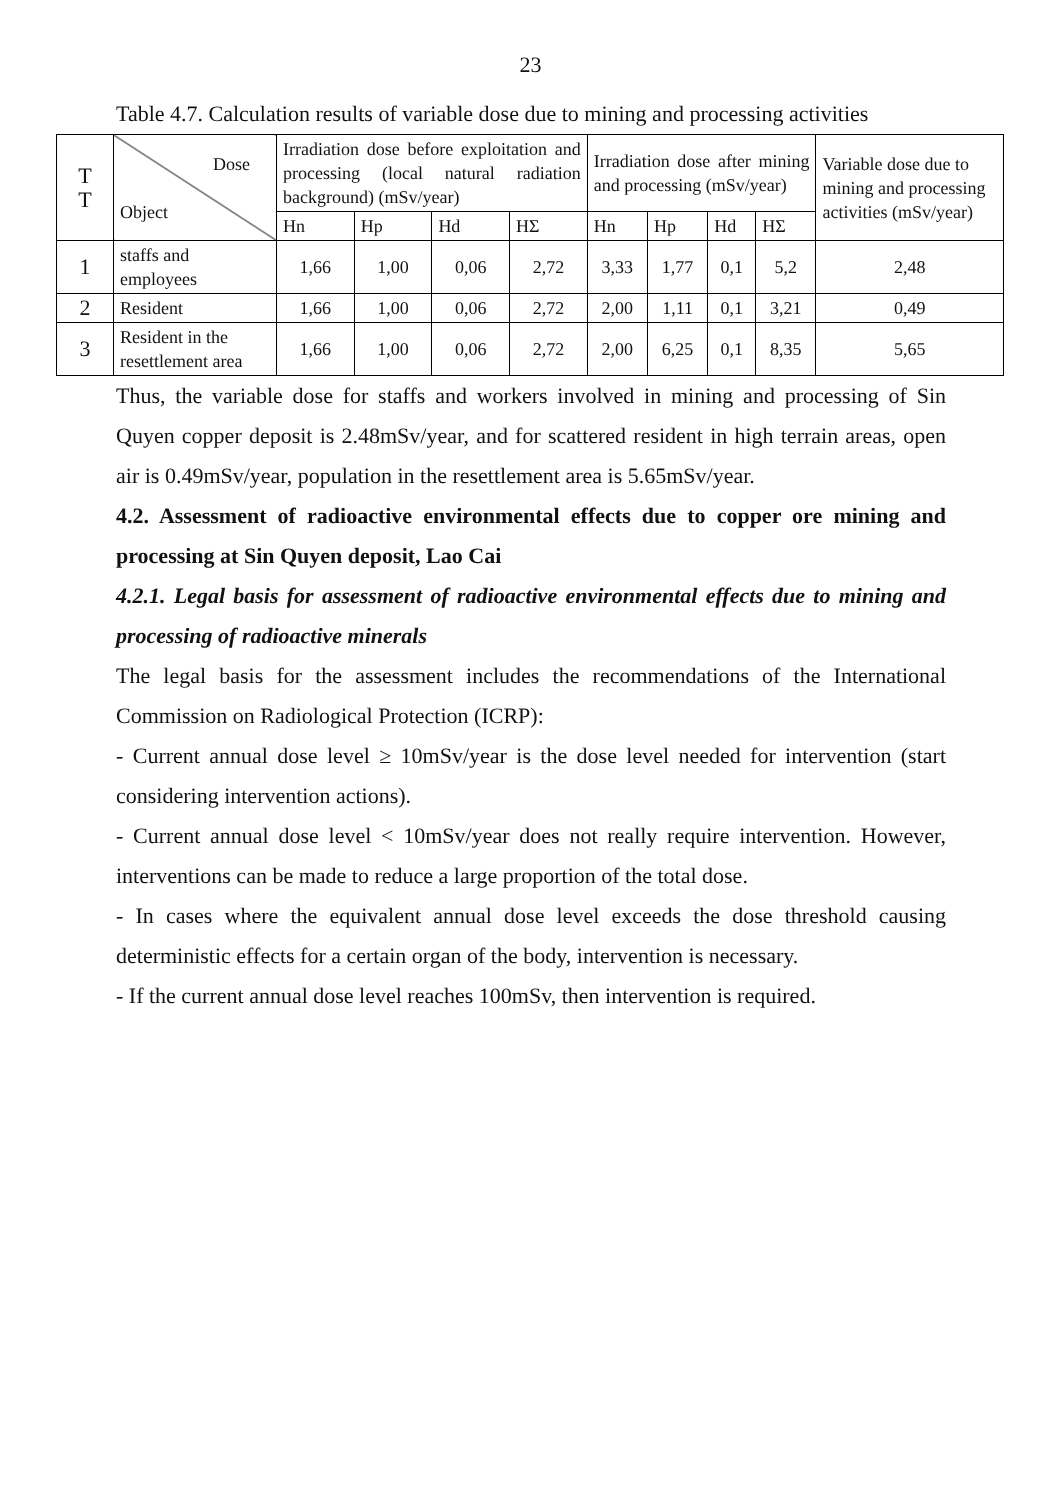23
Table 4.7. Calculation results of variable dose due to mining and processing activities
| T T | Dose Object | Irradiation dose before exploitation and processing (local natural radiation background) (mSv/year) | | | | Irradiation dose after mining and processing (mSv/year) | | | | Variable dose due to mining and processing activities (mSv/year) |
| --- | --- | --- | --- | --- | --- | --- | --- | --- | --- | --- |
| | | Hn | Hp | Hd | HΣ | Hn | Hp | Hd | HΣ | |
| 1 | staffs and employees | 1,66 | 1,00 | 0,06 | 2,72 | 3,33 | 1,77 | 0,1 | 5,2 | 2,48 |
| 2 | Resident | 1,66 | 1,00 | 0,06 | 2,72 | 2,00 | 1,11 | 0,1 | 3,21 | 0,49 |
| 3 | Resident in the resettlement area | 1,66 | 1,00 | 0,06 | 2,72 | 2,00 | 6,25 | 0,1 | 8,35 | 5,65 |
Thus, the variable dose for staffs and workers involved in mining and processing of Sin Quyen copper deposit is 2.48mSv/year, and for scattered resident in high terrain areas, open air is 0.49mSv/year, population in the resettlement area is 5.65mSv/year.
4.2. Assessment of radioactive environmental effects due to copper ore mining and processing at Sin Quyen deposit, Lao Cai
4.2.1. Legal basis for assessment of radioactive environmental effects due to mining and processing of radioactive minerals
The legal basis for the assessment includes the recommendations of the International Commission on Radiological Protection (ICRP):
- Current annual dose level ≥ 10mSv/year is the dose level needed for intervention (start considering intervention actions).
- Current annual dose level < 10mSv/year does not really require intervention. However, interventions can be made to reduce a large proportion of the total dose.
- In cases where the equivalent annual dose level exceeds the dose threshold causing deterministic effects for a certain organ of the body, intervention is necessary.
- If the current annual dose level reaches 100mSv, then intervention is required.